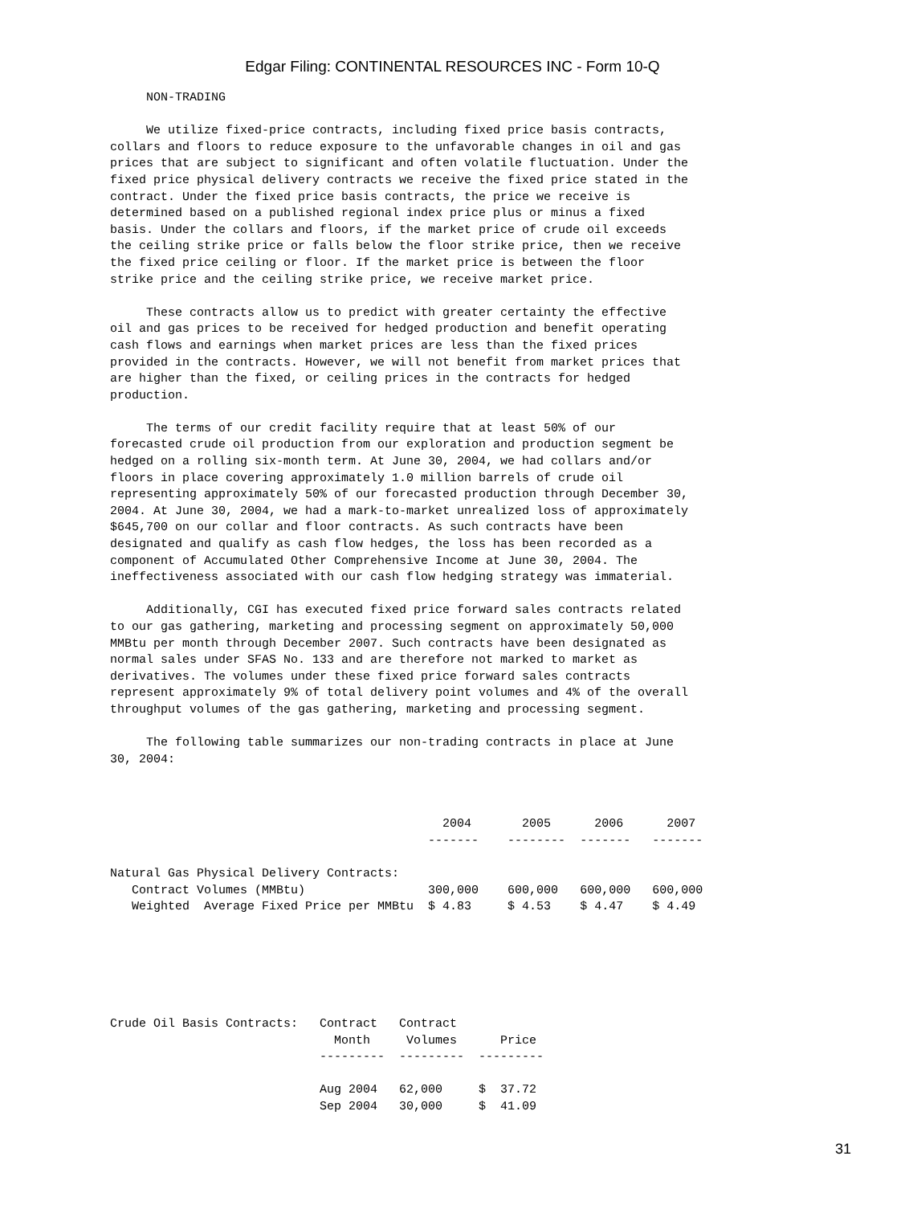Edgar Filing: CONTINENTAL RESOURCES INC - Form 10-Q
     NON-TRADING

     We utilize fixed-price contracts, including fixed price basis contracts,
collars and floors to reduce exposure to the unfavorable changes in oil and gas
prices that are subject to significant and often volatile fluctuation. Under the
fixed price physical delivery contracts we receive the fixed price stated in the
contract. Under the fixed price basis contracts, the price we receive is
determined based on a published regional index price plus or minus a fixed
basis. Under the collars and floors, if the market price of crude oil exceeds
the ceiling strike price or falls below the floor strike price, then we receive
the fixed price ceiling or floor. If the market price is between the floor
strike price and the ceiling strike price, we receive market price.

     These contracts allow us to predict with greater certainty the effective
oil and gas prices to be received for hedged production and benefit operating
cash flows and earnings when market prices are less than the fixed prices
provided in the contracts. However, we will not benefit from market prices that
are higher than the fixed, or ceiling prices in the contracts for hedged
production.

     The terms of our credit facility require that at least 50% of our
forecasted crude oil production from our exploration and production segment be
hedged on a rolling six-month term. At June 30, 2004, we had collars and/or
floors in place covering approximately 1.0 million barrels of crude oil
representing approximately 50% of our forecasted production through December 30,
2004. At June 30, 2004, we had a mark-to-market unrealized loss of approximately
$645,700 on our collar and floor contracts. As such contracts have been
designated and qualify as cash flow hedges, the loss has been recorded as a
component of Accumulated Other Comprehensive Income at June 30, 2004. The
ineffectiveness associated with our cash flow hedging strategy was immaterial.

     Additionally, CGI has executed fixed price forward sales contracts related
to our gas gathering, marketing and processing segment on approximately 50,000
MMBtu per month through December 2007. Such contracts have been designated as
normal sales under SFAS No. 133 and are therefore not marked to market as
derivatives. The volumes under these fixed price forward sales contracts
represent approximately 9% of total delivery point volumes and 4% of the overall
throughput volumes of the gas gathering, marketing and processing segment.

     The following table summarizes our non-trading contracts in place at June
30, 2004:
| | 2004 | 2005 | 2006 | 2007 |
| --- | --- | --- | --- | --- |
| | ------- | -------- | ------- | ------- |
| Natural Gas Physical Delivery Contracts: | | | | |
| Contract Volumes (MMBtu) | 300,000 | 600,000 | 600,000 | 600,000 |
| Weighted Average Fixed Price per MMBtu | $ 4.83 | $ 4.53 | $ 4.47 | $ 4.49 |
| Crude Oil Basis Contracts: | Contract | Contract | |
| --- | --- | --- | --- |
| | Month | Volumes | Price |
| | --------- | --------- | --------- |
| | Aug 2004 | 62,000 | $ 37.72 |
| | Sep 2004 | 30,000 | $ 41.09 |
31